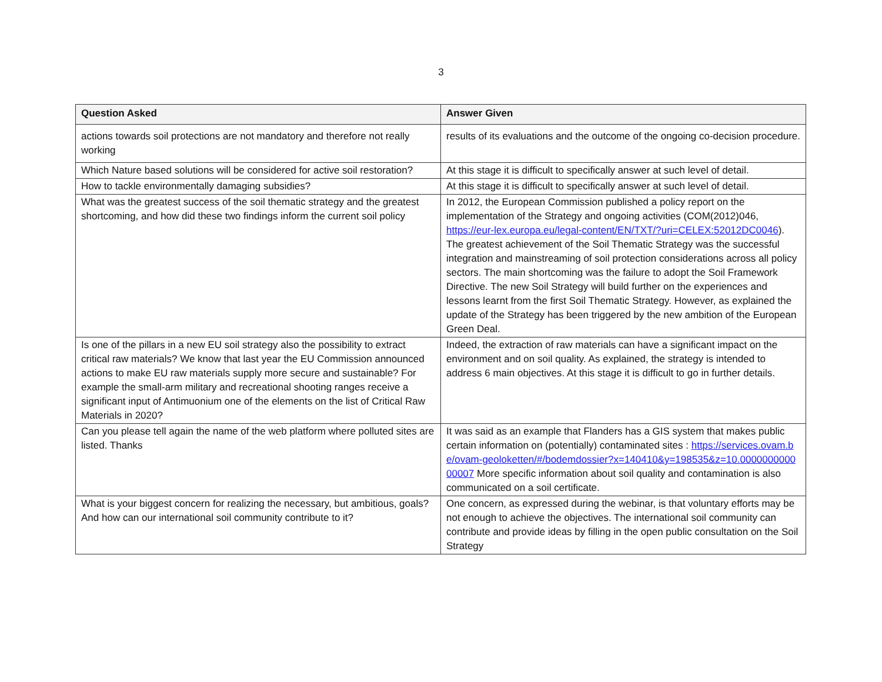3
| Question Asked | Answer Given |
| --- | --- |
| actions towards soil protections are not mandatory and therefore not really working | results of its evaluations and the outcome of the ongoing co-decision procedure. |
| Which Nature based solutions will be considered for active soil restoration? | At this stage it is difficult to specifically answer at such level of detail. |
| How to tackle environmentally damaging subsidies? | At this stage it is difficult to specifically answer at such level of detail. |
| What was the greatest success of the soil thematic strategy and the greatest shortcoming, and how did these two findings inform the current soil policy | In 2012, the European Commission published a policy report on the implementation of the Strategy and ongoing activities (COM(2012)046, https://eur-lex.europa.eu/legal-content/EN/TXT/?uri=CELEX:52012DC0046 ). The greatest achievement of the Soil Thematic Strategy was the successful integration and mainstreaming of soil protection considerations across all policy sectors. The main shortcoming was the failure to adopt the Soil Framework Directive. The new Soil Strategy will build further on the experiences and lessons learnt from the first Soil Thematic Strategy. However, as explained the update of the Strategy has been triggered by the new ambition of the European Green Deal. |
| Is one of the pillars in a new EU soil strategy also the possibility to extract critical raw materials? We know that last year the EU Commission announced actions to make EU raw materials supply more secure and sustainable? For example the small-arm military and recreational shooting ranges receive a significant input of Antimuonium one of the elements on the list of Critical Raw Materials in 2020? | Indeed, the extraction of raw materials can have a significant impact on the environment and on soil quality. As explained, the strategy is intended to address 6 main objectives. At this stage it is difficult to go in further details. |
| Can you please tell again the name of the web platform where polluted sites are listed. Thanks | It was said as an example that Flanders has a GIS system that makes public certain information on (potentially) contaminated sites : https://services.ovam.be/ovam-geoloketten/#/bodemdossier?x=140410&y=198535&z=10.000000000000007 More specific information about soil quality and contamination is also communicated on a soil certificate. |
| What is your biggest concern for realizing the necessary, but ambitious, goals? And how can our international soil community contribute to it? | One concern, as expressed during the webinar, is that voluntary efforts may be not enough to achieve the objectives. The international soil community can contribute and provide ideas by filling in the open public consultation on the Soil Strategy |